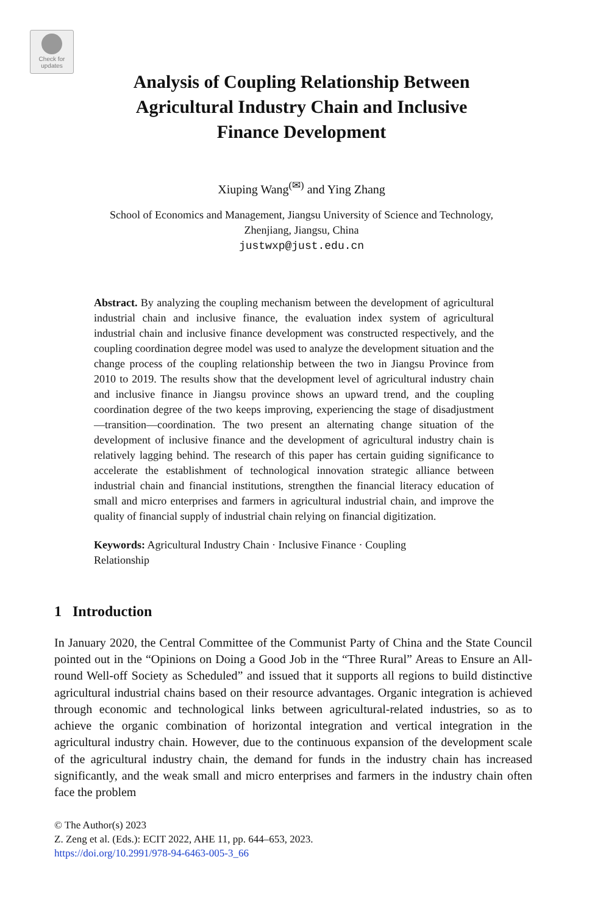Check for
updates
Analysis of Coupling Relationship Between
Agricultural Industry Chain and Inclusive
Finance Development
Xiuping Wang<sup>(✉)</sup> and Ying Zhang
School of Economics and Management, Jiangsu University of Science and Technology,
Zhenjiang, Jiangsu, China
justwxp@just.edu.cn
Abstract. By analyzing the coupling mechanism between the development of agricultural industrial chain and inclusive finance, the evaluation index system of agricultural industrial chain and inclusive finance development was constructed respectively, and the coupling coordination degree model was used to analyze the development situation and the change process of the coupling relationship between the two in Jiangsu Province from 2010 to 2019. The results show that the development level of agricultural industry chain and inclusive finance in Jiangsu province shows an upward trend, and the coupling coordination degree of the two keeps improving, experiencing the stage of disadjustment—transition—coordination. The two present an alternating change situation of the development of inclusive finance and the development of agricultural industry chain is relatively lagging behind. The research of this paper has certain guiding significance to accelerate the establishment of technological innovation strategic alliance between industrial chain and financial institutions, strengthen the financial literacy education of small and micro enterprises and farmers in agricultural industrial chain, and improve the quality of financial supply of industrial chain relying on financial digitization.
Keywords: Agricultural Industry Chain · Inclusive Finance · Coupling
Relationship
1 Introduction
In January 2020, the Central Committee of the Communist Party of China and the State Council pointed out in the “Opinions on Doing a Good Job in the “Three Rural” Areas to Ensure an All-round Well-off Society as Scheduled” and issued that it supports all regions to build distinctive agricultural industrial chains based on their resource advantages. Organic integration is achieved through economic and technological links between agricultural-related industries, so as to achieve the organic combination of horizontal integration and vertical integration in the agricultural industry chain. However, due to the continuous expansion of the development scale of the agricultural industry chain, the demand for funds in the industry chain has increased significantly, and the weak small and micro enterprises and farmers in the industry chain often face the problem
© The Author(s) 2023
Z. Zeng et al. (Eds.): ECIT 2022, AHE 11, pp. 644–653, 2023.
https://doi.org/10.2991/978-94-6463-005-3_66